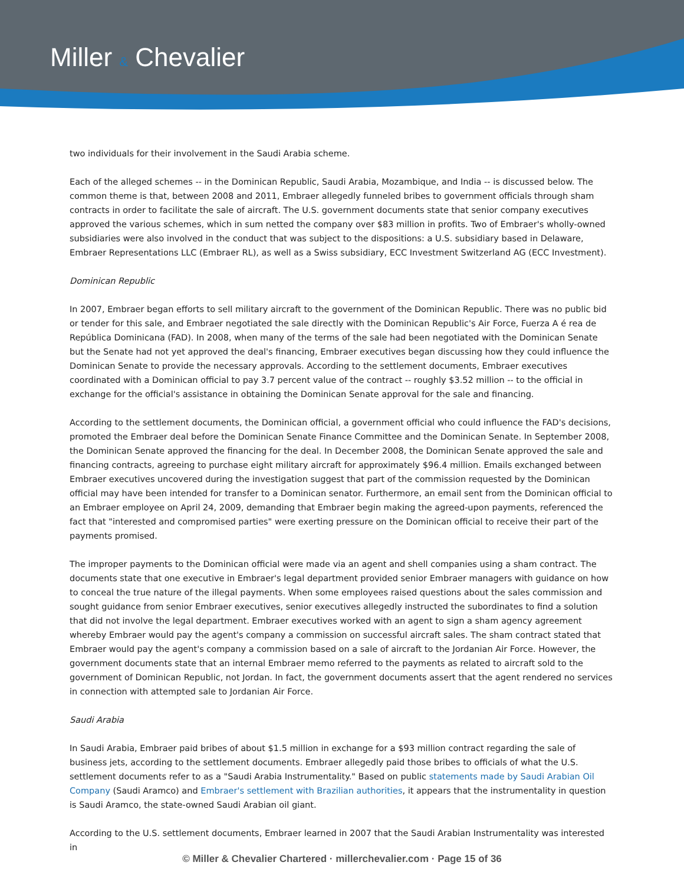Miller & Chevalier
two individuals for their involvement in the Saudi Arabia scheme.
Each of the alleged schemes -- in the Dominican Republic, Saudi Arabia, Mozambique, and India -- is discussed below. The common theme is that, between 2008 and 2011, Embraer allegedly funneled bribes to government officials through sham contracts in order to facilitate the sale of aircraft. The U.S. government documents state that senior company executives approved the various schemes, which in sum netted the company over $83 million in profits. Two of Embraer's wholly-owned subsidiaries were also involved in the conduct that was subject to the dispositions: a U.S. subsidiary based in Delaware, Embraer Representations LLC (Embraer RL), as well as a Swiss subsidiary, ECC Investment Switzerland AG (ECC Investment).
Dominican Republic
In 2007, Embraer began efforts to sell military aircraft to the government of the Dominican Republic. There was no public bid or tender for this sale, and Embraer negotiated the sale directly with the Dominican Republic's Air Force, Fuerza A é rea de República Dominicana (FAD). In 2008, when many of the terms of the sale had been negotiated with the Dominican Senate but the Senate had not yet approved the deal's financing, Embraer executives began discussing how they could influence the Dominican Senate to provide the necessary approvals. According to the settlement documents, Embraer executives coordinated with a Dominican official to pay 3.7 percent value of the contract -- roughly $3.52 million -- to the official in exchange for the official's assistance in obtaining the Dominican Senate approval for the sale and financing.
According to the settlement documents, the Dominican official, a government official who could influence the FAD's decisions, promoted the Embraer deal before the Dominican Senate Finance Committee and the Dominican Senate. In September 2008, the Dominican Senate approved the financing for the deal. In December 2008, the Dominican Senate approved the sale and financing contracts, agreeing to purchase eight military aircraft for approximately $96.4 million. Emails exchanged between Embraer executives uncovered during the investigation suggest that part of the commission requested by the Dominican official may have been intended for transfer to a Dominican senator. Furthermore, an email sent from the Dominican official to an Embraer employee on April 24, 2009, demanding that Embraer begin making the agreed-upon payments, referenced the fact that "interested and compromised parties" were exerting pressure on the Dominican official to receive their part of the payments promised.
The improper payments to the Dominican official were made via an agent and shell companies using a sham contract. The documents state that one executive in Embraer's legal department provided senior Embraer managers with guidance on how to conceal the true nature of the illegal payments. When some employees raised questions about the sales commission and sought guidance from senior Embraer executives, senior executives allegedly instructed the subordinates to find a solution that did not involve the legal department. Embraer executives worked with an agent to sign a sham agency agreement whereby Embraer would pay the agent's company a commission on successful aircraft sales. The sham contract stated that Embraer would pay the agent's company a commission based on a sale of aircraft to the Jordanian Air Force. However, the government documents state that an internal Embraer memo referred to the payments as related to aircraft sold to the government of Dominican Republic, not Jordan. In fact, the government documents assert that the agent rendered no services in connection with attempted sale to Jordanian Air Force.
Saudi Arabia
In Saudi Arabia, Embraer paid bribes of about $1.5 million in exchange for a $93 million contract regarding the sale of business jets, according to the settlement documents. Embraer allegedly paid those bribes to officials of what the U.S. settlement documents refer to as a "Saudi Arabia Instrumentality." Based on public statements made by Saudi Arabian Oil Company (Saudi Aramco) and Embraer's settlement with Brazilian authorities, it appears that the instrumentality in question is Saudi Aramco, the state-owned Saudi Arabian oil giant.
According to the U.S. settlement documents, Embraer learned in 2007 that the Saudi Arabian Instrumentality was interested in
© Miller & Chevalier Chartered · millerchevalier.com · Page 15 of 36